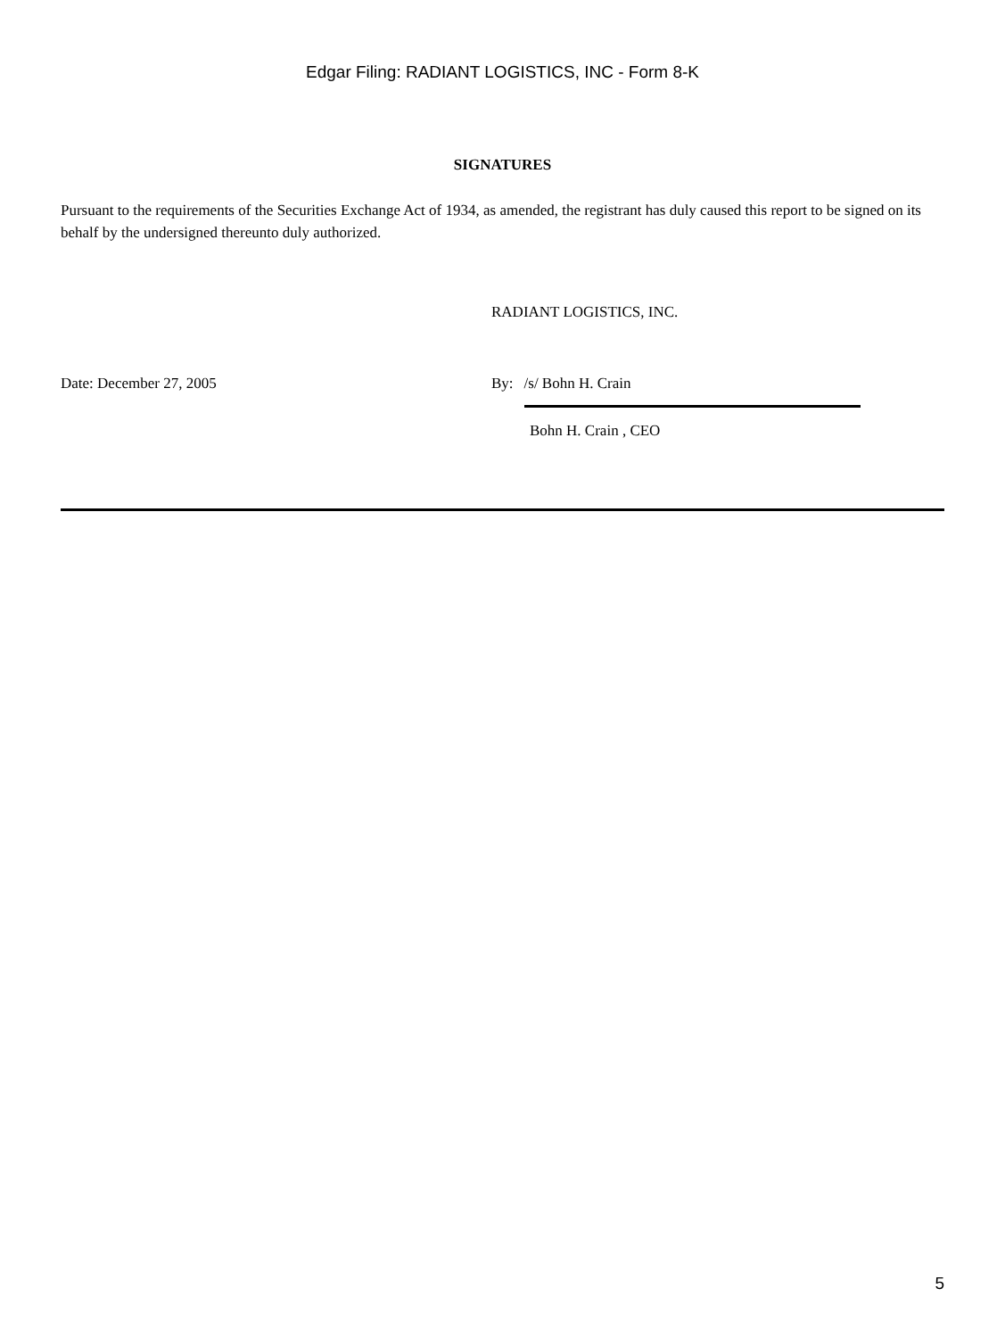Edgar Filing: RADIANT LOGISTICS, INC - Form 8-K
SIGNATURES
Pursuant to the requirements of the Securities Exchange Act of 1934, as amended, the registrant has duly caused this report to be signed on its behalf by the undersigned thereunto duly authorized.
RADIANT LOGISTICS, INC.
Date: December 27, 2005 By: /s/ Bohn H. Crain
Bohn H. Crain , CEO
5